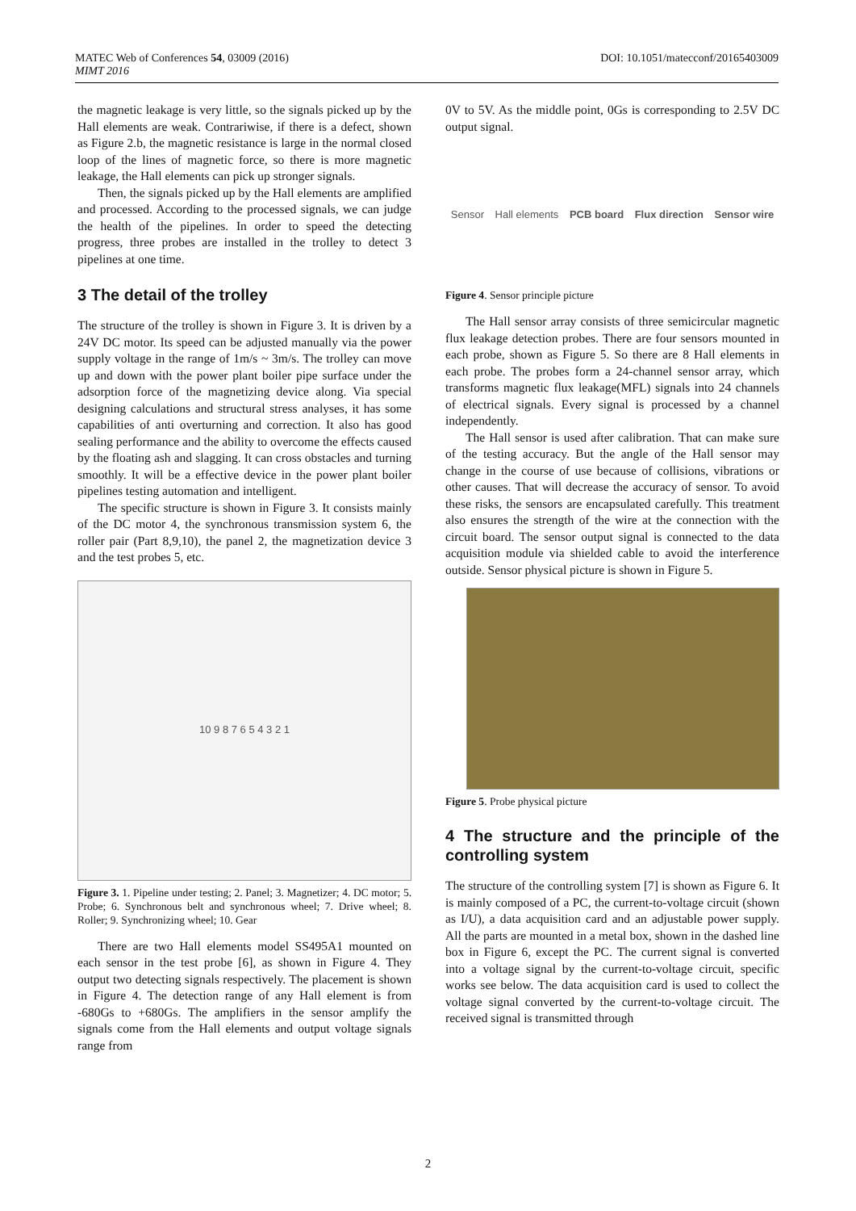DOI: 10.1051/matecconf/20165403009 MATEC Web of Conferences 54, 03009 (2016)
MIMT 2016
the magnetic leakage is very little, so the signals picked up by the Hall elements are weak. Contrariwise, if there is a defect, shown as Figure 2.b, the magnetic resistance is large in the normal closed loop of the lines of magnetic force, so there is more magnetic leakage, the Hall elements can pick up stronger signals.
Then, the signals picked up by the Hall elements are amplified and processed. According to the processed signals, we can judge the health of the pipelines. In order to speed the detecting progress, three probes are installed in the trolley to detect 3 pipelines at one time.
3 The detail of the trolley
The structure of the trolley is shown in Figure 3. It is driven by a 24V DC motor. Its speed can be adjusted manually via the power supply voltage in the range of 1m/s ~ 3m/s. The trolley can move up and down with the power plant boiler pipe surface under the adsorption force of the magnetizing device along. Via special designing calculations and structural stress analyses, it has some capabilities of anti overturning and correction. It also has good sealing performance and the ability to overcome the effects caused by the floating ash and slagging. It can cross obstacles and turning smoothly. It will be a effective device in the power plant boiler pipelines testing automation and intelligent.
The specific structure is shown in Figure 3. It consists mainly of the DC motor 4, the synchronous transmission system 6, the roller pair (Part 8,9,10), the panel 2, the magnetization device 3 and the test probes 5, etc.
10 9 8 7 6 5 4 3 2 1
Figure 3. 1. Pipeline under testing; 2. Panel; 3. Magnetizer; 4. DC motor; 5. Probe; 6. Synchronous belt and synchronous wheel; 7. Drive wheel; 8. Roller; 9. Synchronizing wheel; 10. Gear
There are two Hall elements model SS495A1 mounted on each sensor in the test probe [6], as shown in Figure 4. They output two detecting signals respectively. The placement is shown in Figure 4. The detection range of any Hall element is from -680Gs to +680Gs. The amplifiers in the sensor amplify the signals come from the Hall elements and output voltage signals range from
0V to 5V. As the middle point, 0Gs is corresponding to 2.5V DC output signal.
Sensor Hall elements PCB board Flux direction Sensor wire
Figure 4. Sensor principle picture
The Hall sensor array consists of three semicircular magnetic flux leakage detection probes. There are four sensors mounted in each probe, shown as Figure 5. So there are 8 Hall elements in each probe. The probes form a 24-channel sensor array, which transforms magnetic flux leakage(MFL) signals into 24 channels of electrical signals. Every signal is processed by a channel independently.
The Hall sensor is used after calibration. That can make sure of the testing accuracy. But the angle of the Hall sensor may change in the course of use because of collisions, vibrations or other causes. That will decrease the accuracy of sensor. To avoid these risks, the sensors are encapsulated carefully. This treatment also ensures the strength of the wire at the connection with the circuit board. The sensor output signal is connected to the data acquisition module via shielded cable to avoid the interference outside. Sensor physical picture is shown in Figure 5.
Figure 5. Probe physical picture
4 The structure and the principle of the controlling system
The structure of the controlling system [7] is shown as Figure 6. It is mainly composed of a PC, the current-to-voltage circuit (shown as I/U), a data acquisition card and an adjustable power supply. All the parts are mounted in a metal box, shown in the dashed line box in Figure 6, except the PC. The current signal is converted into a voltage signal by the current-to-voltage circuit, specific works see below. The data acquisition card is used to collect the voltage signal converted by the current-to-voltage circuit. The received signal is transmitted through
2